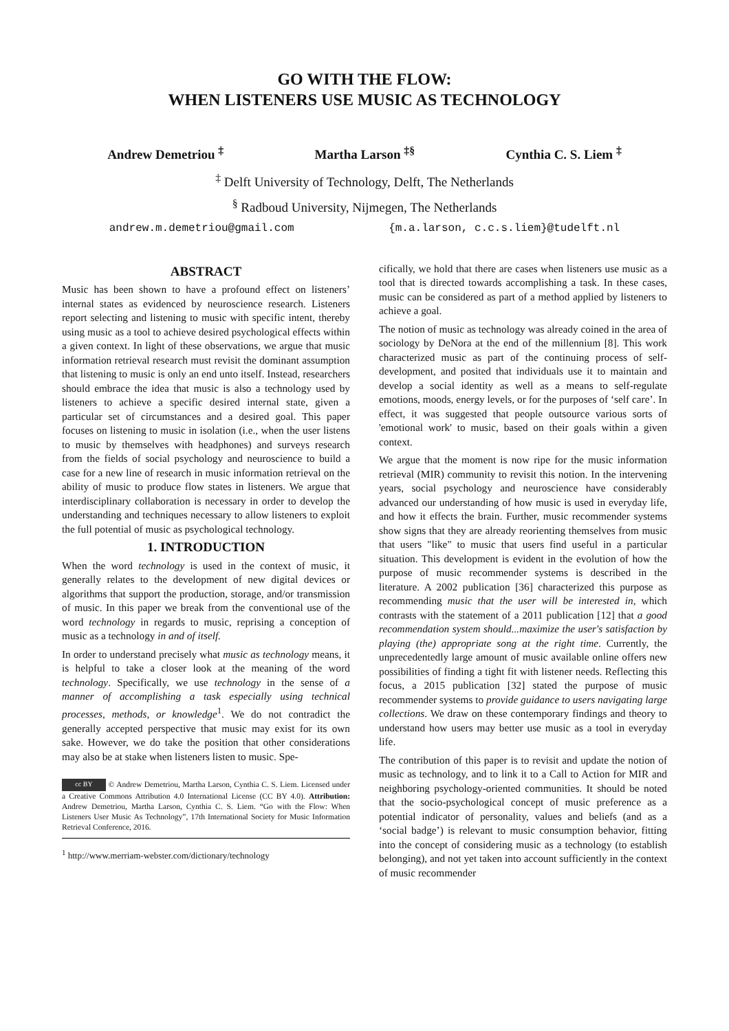GO WITH THE FLOW:
WHEN LISTENERS USE MUSIC AS TECHNOLOGY
Andrew Demetriou <sup>‡</sup> Martha Larson <sup>‡§</sup> Cynthia C. S. Liem <sup>‡</sup>
<sup>‡</sup> Delft University of Technology, Delft, The Netherlands
<sup>§</sup> Radboud University, Nijmegen, The Netherlands
andrew.m.demetriou@gmail.com {m.a.larson, c.c.s.liem}@tudelft.nl
ABSTRACT
Music has been shown to have a profound effect on listeners’ internal states as evidenced by neuroscience research. Listeners report selecting and listening to music with specific intent, thereby using music as a tool to achieve desired psychological effects within a given context. In light of these observations, we argue that music information retrieval research must revisit the dominant assumption that listening to music is only an end unto itself. Instead, researchers should embrace the idea that music is also a technology used by listeners to achieve a specific desired internal state, given a particular set of circumstances and a desired goal. This paper focuses on listening to music in isolation (i.e., when the user listens to music by themselves with headphones) and surveys research from the fields of social psychology and neuroscience to build a case for a new line of research in music information retrieval on the ability of music to produce flow states in listeners. We argue that interdisciplinary collaboration is necessary in order to develop the understanding and techniques necessary to allow listeners to exploit the full potential of music as psychological technology.
1. INTRODUCTION
When the word technology is used in the context of music, it generally relates to the development of new digital devices or algorithms that support the production, storage, and/or transmission of music. In this paper we break from the conventional use of the word technology in regards to music, reprising a conception of music as a technology in and of itself.
In order to understand precisely what music as technology means, it is helpful to take a closer look at the meaning of the word technology. Specifically, we use technology in the sense of a manner of accomplishing a task especially using technical processes, methods, or knowledge<sup>1</sup>. We do not contradict the generally accepted perspective that music may exist for its own sake. However, we do take the position that other considerations may also be at stake when listeners listen to music. Spe-
cc BY © Andrew Demetriou, Martha Larson, Cynthia C. S. Liem. Licensed under a Creative Commons Attribution 4.0 International License (CC BY 4.0). Attribution: Andrew Demetriou, Martha Larson, Cynthia C. S. Liem. “Go with the Flow: When Listeners User Music As Technology”, 17th International Society for Music Information Retrieval Conference, 2016.
<sup>1</sup> http://www.merriam-webster.com/dictionary/technology
cifically, we hold that there are cases when listeners use music as a tool that is directed towards accomplishing a task. In these cases, music can be considered as part of a method applied by listeners to achieve a goal.
The notion of music as technology was already coined in the area of sociology by DeNora at the end of the millennium [8]. This work characterized music as part of the continuing process of self-development, and posited that individuals use it to maintain and develop a social identity as well as a means to self-regulate emotions, moods, energy levels, or for the purposes of ‘self care’. In effect, it was suggested that people outsource various sorts of 'emotional work' to music, based on their goals within a given context.
We argue that the moment is now ripe for the music information retrieval (MIR) community to revisit this notion. In the intervening years, social psychology and neuroscience have considerably advanced our understanding of how music is used in everyday life, and how it effects the brain. Further, music recommender systems show signs that they are already reorienting themselves from music that users "like" to music that users find useful in a particular situation. This development is evident in the evolution of how the purpose of music recommender systems is described in the literature. A 2002 publication [36] characterized this purpose as recommending music that the user will be interested in, which contrasts with the statement of a 2011 publication [12] that a good recommendation system should...maximize the user's satisfaction by playing (the) appropriate song at the right time. Currently, the unprecedentedly large amount of music available online offers new possibilities of finding a tight fit with listener needs. Reflecting this focus, a 2015 publication [32] stated the purpose of music recommender systems to provide guidance to users navigating large collections. We draw on these contemporary findings and theory to understand how users may better use music as a tool in everyday life.
The contribution of this paper is to revisit and update the notion of music as technology, and to link it to a Call to Action for MIR and neighboring psychology-oriented communities. It should be noted that the socio-psychological concept of music preference as a potential indicator of personality, values and beliefs (and as a ‘social badge’) is relevant to music consumption behavior, fitting into the concept of considering music as a technology (to establish belonging), and not yet taken into account sufficiently in the context of music recommender